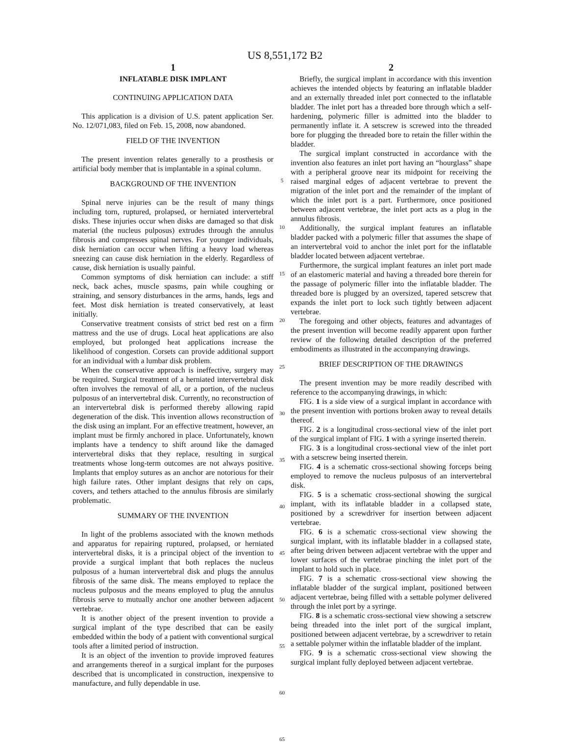US 8,551,172 B2
1
INFLATABLE DISK IMPLANT
CONTINUING APPLICATION DATA
This application is a division of U.S. patent application Ser. No. 12/071,083, filed on Feb. 15, 2008, now abandoned.
FIELD OF THE INVENTION
The present invention relates generally to a prosthesis or artificial body member that is implantable in a spinal column.
BACKGROUND OF THE INVENTION
Spinal nerve injuries can be the result of many things including torn, ruptured, prolapsed, or herniated intervertebral disks. These injuries occur when disks are damaged so that disk material (the nucleus pulposus) extrudes through the annulus fibrosis and compresses spinal nerves. For younger individuals, disk herniation can occur when lifting a heavy load whereas sneezing can cause disk herniation in the elderly. Regardless of cause, disk herniation is usually painful.
Common symptoms of disk herniation can include: a stiff neck, back aches, muscle spasms, pain while coughing or straining, and sensory disturbances in the arms, hands, legs and feet. Most disk herniation is treated conservatively, at least initially.
Conservative treatment consists of strict bed rest on a firm mattress and the use of drugs. Local heat applications are also employed, but prolonged heat applications increase the likelihood of congestion. Corsets can provide additional support for an individual with a lumbar disk problem.
When the conservative approach is ineffective, surgery may be required. Surgical treatment of a herniated intervertebral disk often involves the removal of all, or a portion, of the nucleus pulposus of an intervertebral disk. Currently, no reconstruction of an intervertebral disk is performed thereby allowing rapid degeneration of the disk. This invention allows reconstruction of the disk using an implant. For an effective treatment, however, an implant must be firmly anchored in place. Unfortunately, known implants have a tendency to shift around like the damaged intervertebral disks that they replace, resulting in surgical treatments whose long-term outcomes are not always positive. Implants that employ sutures as an anchor are notorious for their high failure rates. Other implant designs that rely on caps, covers, and tethers attached to the annulus fibrosis are similarly problematic.
SUMMARY OF THE INVENTION
In light of the problems associated with the known methods and apparatus for repairing ruptured, prolapsed, or herniated intervertebral disks, it is a principal object of the invention to provide a surgical implant that both replaces the nucleus pulposus of a human intervertebral disk and plugs the annulus fibrosis of the same disk. The means employed to replace the nucleus pulposus and the means employed to plug the annulus fibrosis serve to mutually anchor one another between adjacent vertebrae.
It is another object of the present invention to provide a surgical implant of the type described that can be easily embedded within the body of a patient with conventional surgical tools after a limited period of instruction.
It is an object of the invention to provide improved features and arrangements thereof in a surgical implant for the purposes described that is uncomplicated in construction, inexpensive to manufacture, and fully dependable in use.
5
10
15
20
25
30
35
40
45
50
55
60
65
2
Briefly, the surgical implant in accordance with this invention achieves the intended objects by featuring an inflatable bladder and an externally threaded inlet port connected to the inflatable bladder. The inlet port has a threaded bore through which a self-hardening, polymeric filler is admitted into the bladder to permanently inflate it. A setscrew is screwed into the threaded bore for plugging the threaded bore to retain the filler within the bladder.
The surgical implant constructed in accordance with the invention also features an inlet port having an “hourglass” shape with a peripheral groove near its midpoint for receiving the raised marginal edges of adjacent vertebrae to prevent the migration of the inlet port and the remainder of the implant of which the inlet port is a part. Furthermore, once positioned between adjacent vertebrae, the inlet port acts as a plug in the annulus fibrosis.
Additionally, the surgical implant features an inflatable bladder packed with a polymeric filler that assumes the shape of an intervertebral void to anchor the inlet port for the inflatable bladder located between adjacent vertebrae.
Furthermore, the surgical implant features an inlet port made of an elastomeric material and having a threaded bore therein for the passage of polymeric filler into the inflatable bladder. The threaded bore is plugged by an oversized, tapered setscrew that expands the inlet port to lock such tightly between adjacent vertebrae.
The foregoing and other objects, features and advantages of the present invention will become readily apparent upon further review of the following detailed description of the preferred embodiments as illustrated in the accompanying drawings.
BRIEF DESCRIPTION OF THE DRAWINGS
The present invention may be more readily described with reference to the accompanying drawings, in which:
FIG. 1 is a side view of a surgical implant in accordance with the present invention with portions broken away to reveal details thereof.
FIG. 2 is a longitudinal cross-sectional view of the inlet port of the surgical implant of FIG. 1 with a syringe inserted therein.
FIG. 3 is a longitudinal cross-sectional view of the inlet port with a setscrew being inserted therein.
FIG. 4 is a schematic cross-sectional showing forceps being employed to remove the nucleus pulposus of an intervertebral disk.
FIG. 5 is a schematic cross-sectional showing the surgical implant, with its inflatable bladder in a collapsed state, positioned by a screwdriver for insertion between adjacent vertebrae.
FIG. 6 is a schematic cross-sectional view showing the surgical implant, with its inflatable bladder in a collapsed state, after being driven between adjacent vertebrae with the upper and lower surfaces of the vertebrae pinching the inlet port of the implant to hold such in place.
FIG. 7 is a schematic cross-sectional view showing the inflatable bladder of the surgical implant, positioned between adjacent vertebrae, being filled with a settable polymer delivered through the inlet port by a syringe.
FIG. 8 is a schematic cross-sectional view showing a setscrew being threaded into the inlet port of the surgical implant, positioned between adjacent vertebrae, by a screwdriver to retain a settable polymer within the inflatable bladder of the implant.
FIG. 9 is a schematic cross-sectional view showing the surgical implant fully deployed between adjacent vertebrae.